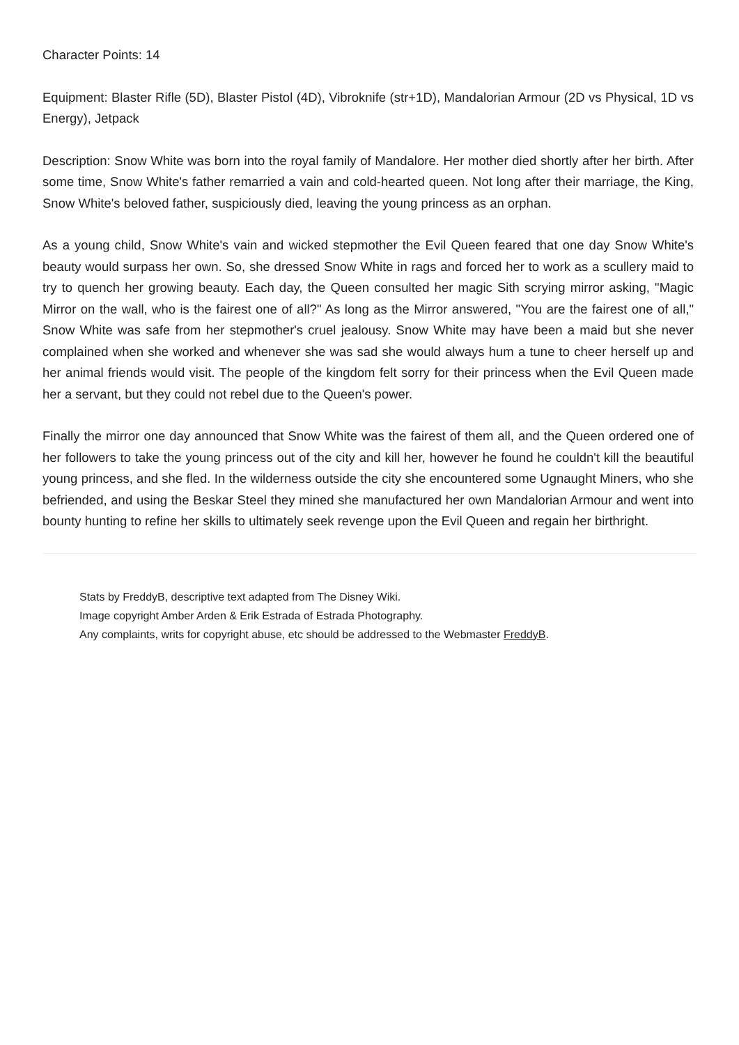Character Points: 14
Equipment: Blaster Rifle (5D), Blaster Pistol (4D), Vibroknife (str+1D), Mandalorian Armour (2D vs Physical, 1D vs Energy), Jetpack
Description: Snow White was born into the royal family of Mandalore. Her mother died shortly after her birth. After some time, Snow White's father remarried a vain and cold-hearted queen. Not long after their marriage, the King, Snow White's beloved father, suspiciously died, leaving the young princess as an orphan.
As a young child, Snow White's vain and wicked stepmother the Evil Queen feared that one day Snow White's beauty would surpass her own. So, she dressed Snow White in rags and forced her to work as a scullery maid to try to quench her growing beauty. Each day, the Queen consulted her magic Sith scrying mirror asking, "Magic Mirror on the wall, who is the fairest one of all?" As long as the Mirror answered, "You are the fairest one of all," Snow White was safe from her stepmother's cruel jealousy. Snow White may have been a maid but she never complained when she worked and whenever she was sad she would always hum a tune to cheer herself up and her animal friends would visit. The people of the kingdom felt sorry for their princess when the Evil Queen made her a servant, but they could not rebel due to the Queen's power.
Finally the mirror one day announced that Snow White was the fairest of them all, and the Queen ordered one of her followers to take the young princess out of the city and kill her, however he found he couldn't kill the beautiful young princess, and she fled. In the wilderness outside the city she encountered some Ugnaught Miners, who she befriended, and using the Beskar Steel they mined she manufactured her own Mandalorian Armour and went into bounty hunting to refine her skills to ultimately seek revenge upon the Evil Queen and regain her birthright.
Stats by FreddyB, descriptive text adapted from The Disney Wiki.
Image copyright Amber Arden & Erik Estrada of Estrada Photography.
Any complaints, writs for copyright abuse, etc should be addressed to the Webmaster FreddyB.